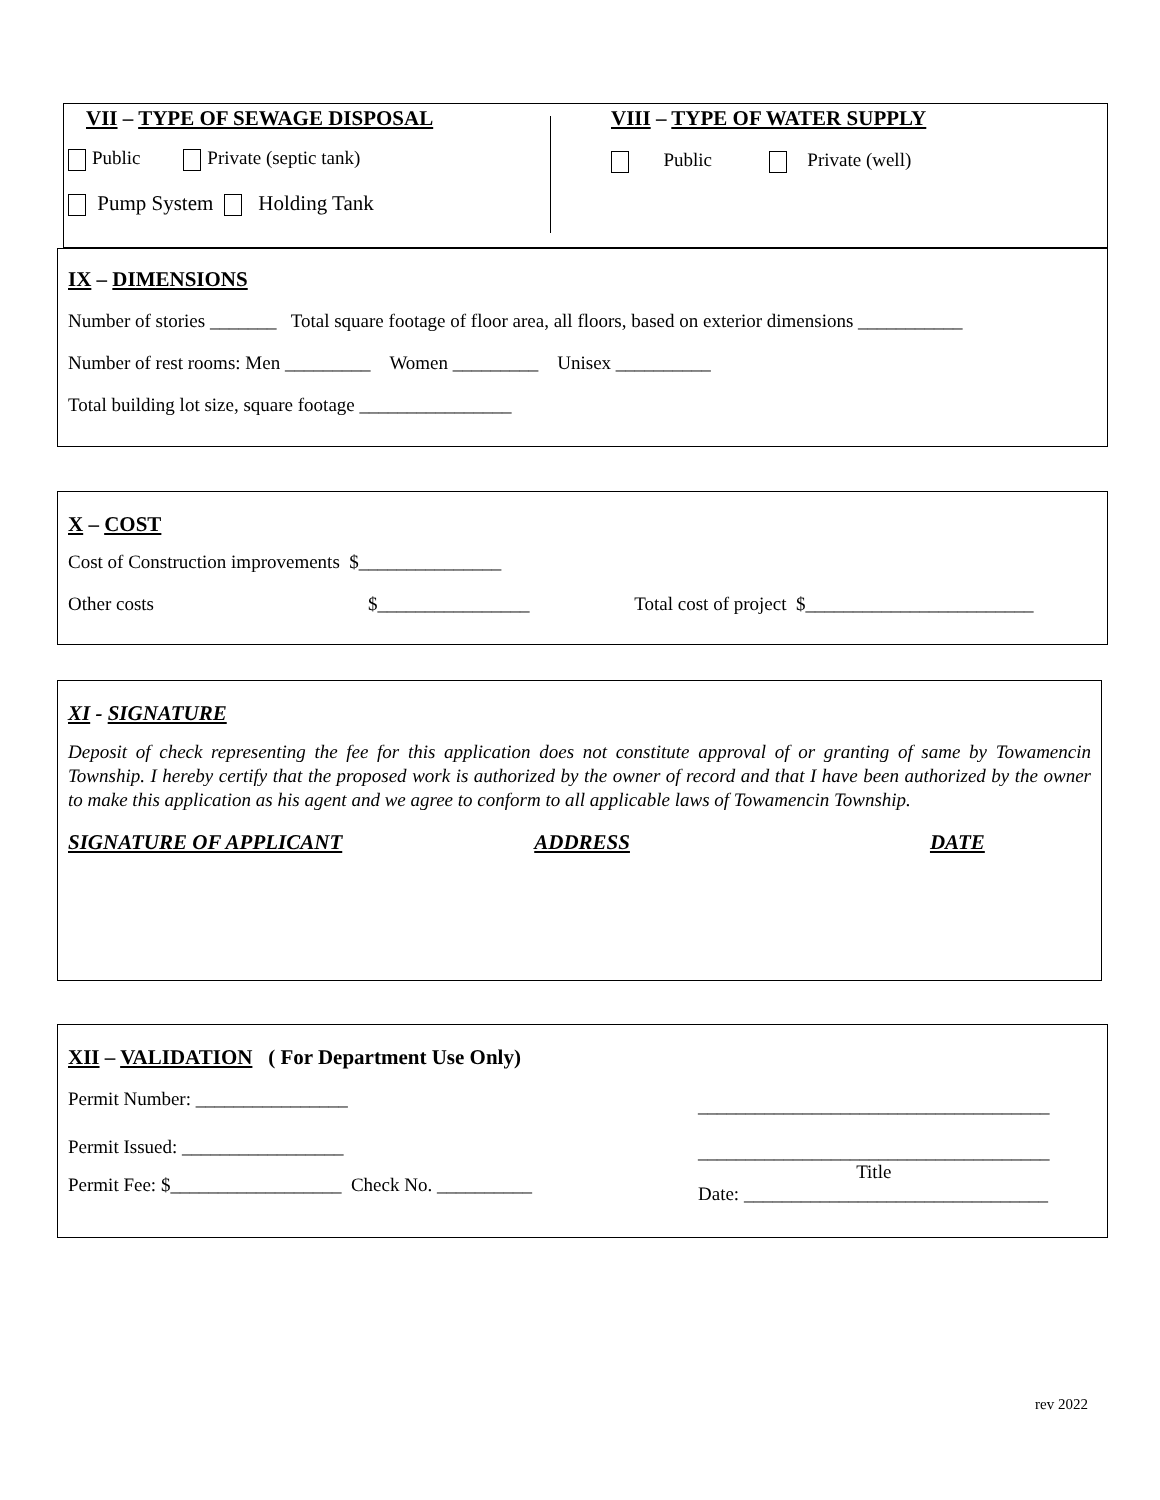VII – TYPE OF SEWAGE DISPOSAL
Public Private (septic tank)
Pump System Holding Tank
VIII – TYPE OF WATER SUPPLY
Public Private (well)
IX – DIMENSIONS
Number of stories _______ Total square footage of floor area, all floors, based on exterior dimensions ___________
Number of rest rooms: Men _________ Women _________ Unisex __________
Total building lot size, square footage ________________
X – COST
Cost of Construction improvements $_______________
Other costs $________________ Total cost of project $________________________
XI - SIGNATURE
Deposit of check representing the fee for this application does not constitute approval of or granting of same by Towamencin Township. I hereby certify that the proposed work is authorized by the owner of record and that I have been authorized by the owner to make this application as his agent and we agree to conform to all applicable laws of Towamencin Township.
SIGNATURE OF APPLICANT ADDRESS DATE
XII – VALIDATION ( For Department Use Only)
Permit Number: ________________
Permit Issued: _________________
Permit Fee: $__________________ Check No. __________
_____________________________________
_____________________________________
Title
Date: ________________________________
rev 2022